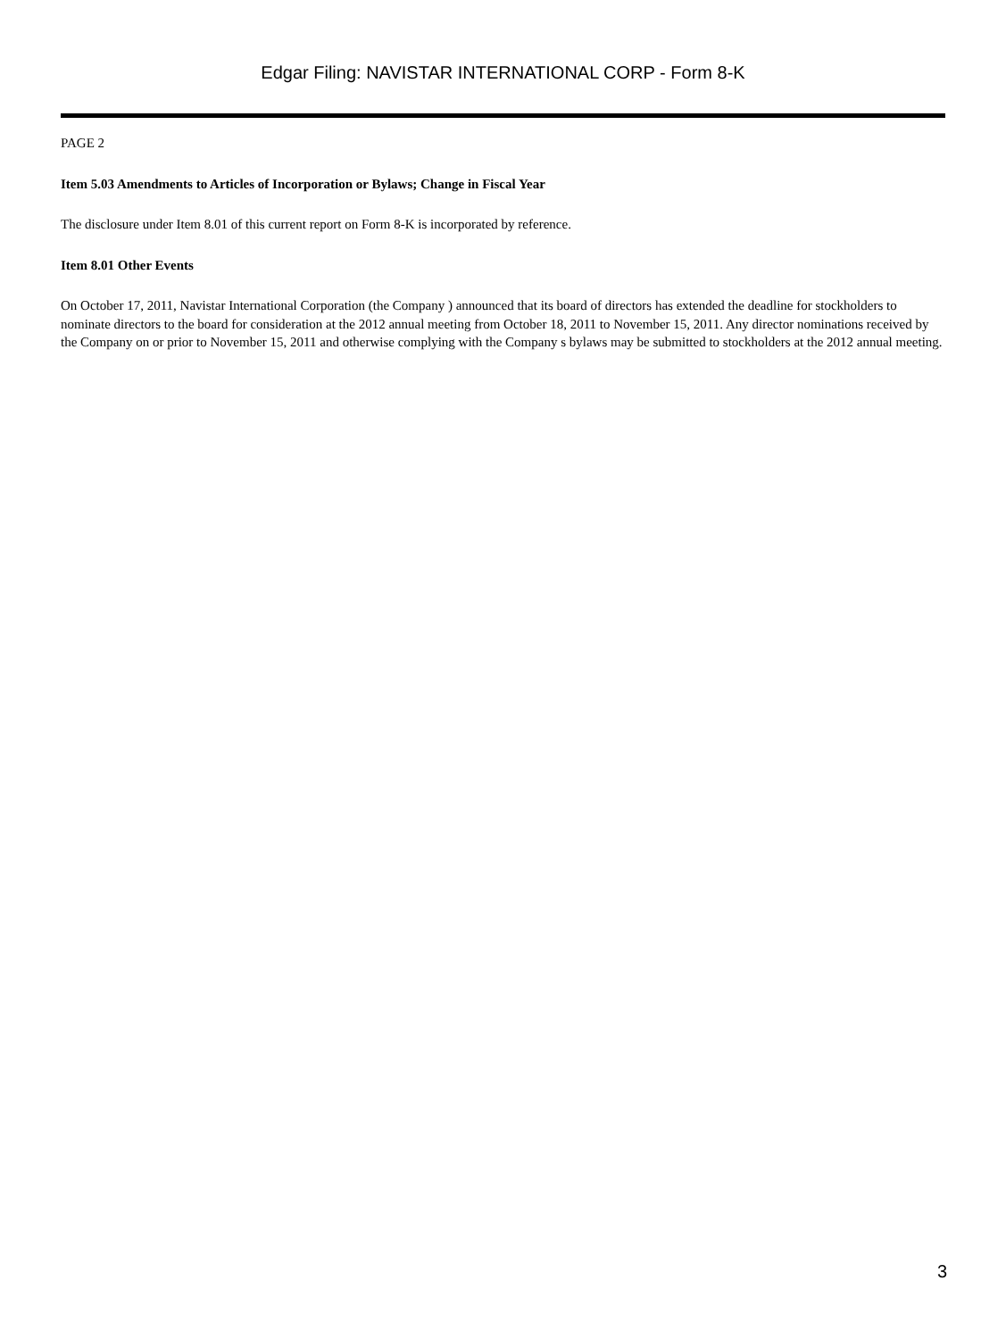Edgar Filing: NAVISTAR INTERNATIONAL CORP - Form 8-K
PAGE 2
Item 5.03 Amendments to Articles of Incorporation or Bylaws; Change in Fiscal Year
The disclosure under Item 8.01 of this current report on Form 8-K is incorporated by reference.
Item 8.01 Other Events
On October 17, 2011, Navistar International Corporation (the Company ) announced that its board of directors has extended the deadline for stockholders to nominate directors to the board for consideration at the 2012 annual meeting from October 18, 2011 to November 15, 2011. Any director nominations received by the Company on or prior to November 15, 2011 and otherwise complying with the Company s bylaws may be submitted to stockholders at the 2012 annual meeting.
3